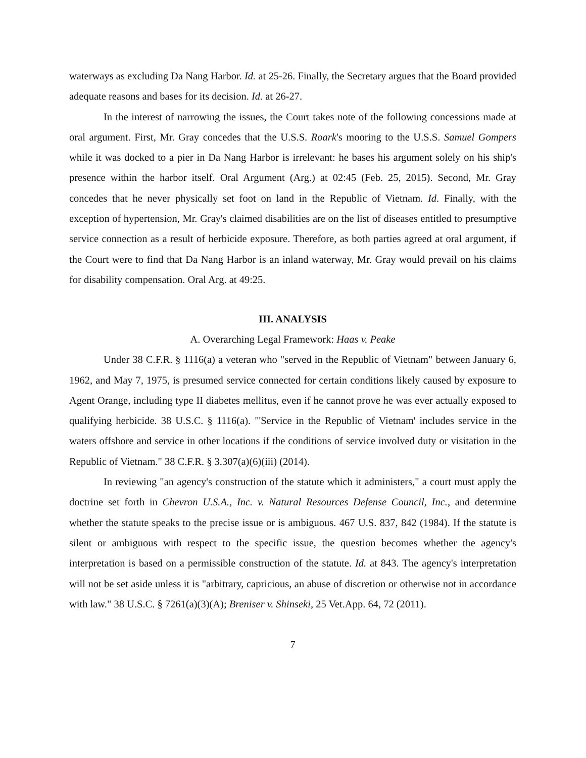waterways as excluding Da Nang Harbor. Id. at 25-26. Finally, the Secretary argues that the Board provided adequate reasons and bases for its decision. Id. at 26-27.
In the interest of narrowing the issues, the Court takes note of the following concessions made at oral argument. First, Mr. Gray concedes that the U.S.S. Roark's mooring to the U.S.S. Samuel Gompers while it was docked to a pier in Da Nang Harbor is irrelevant: he bases his argument solely on his ship's presence within the harbor itself. Oral Argument (Arg.) at 02:45 (Feb. 25, 2015). Second, Mr. Gray concedes that he never physically set foot on land in the Republic of Vietnam. Id. Finally, with the exception of hypertension, Mr. Gray's claimed disabilities are on the list of diseases entitled to presumptive service connection as a result of herbicide exposure. Therefore, as both parties agreed at oral argument, if the Court were to find that Da Nang Harbor is an inland waterway, Mr. Gray would prevail on his claims for disability compensation. Oral Arg. at 49:25.
III. ANALYSIS
A. Overarching Legal Framework: Haas v. Peake
Under 38 C.F.R. § 1116(a) a veteran who "served in the Republic of Vietnam" between January 6, 1962, and May 7, 1975, is presumed service connected for certain conditions likely caused by exposure to Agent Orange, including type II diabetes mellitus, even if he cannot prove he was ever actually exposed to qualifying herbicide. 38 U.S.C. § 1116(a). "'Service in the Republic of Vietnam' includes service in the waters offshore and service in other locations if the conditions of service involved duty or visitation in the Republic of Vietnam." 38 C.F.R. § 3.307(a)(6)(iii) (2014).
In reviewing "an agency's construction of the statute which it administers," a court must apply the doctrine set forth in Chevron U.S.A., Inc. v. Natural Resources Defense Council, Inc., and determine whether the statute speaks to the precise issue or is ambiguous. 467 U.S. 837, 842 (1984). If the statute is silent or ambiguous with respect to the specific issue, the question becomes whether the agency's interpretation is based on a permissible construction of the statute. Id. at 843. The agency's interpretation will not be set aside unless it is "arbitrary, capricious, an abuse of discretion or otherwise not in accordance with law." 38 U.S.C. § 7261(a)(3)(A); Breniser v. Shinseki, 25 Vet.App. 64, 72 (2011).
7